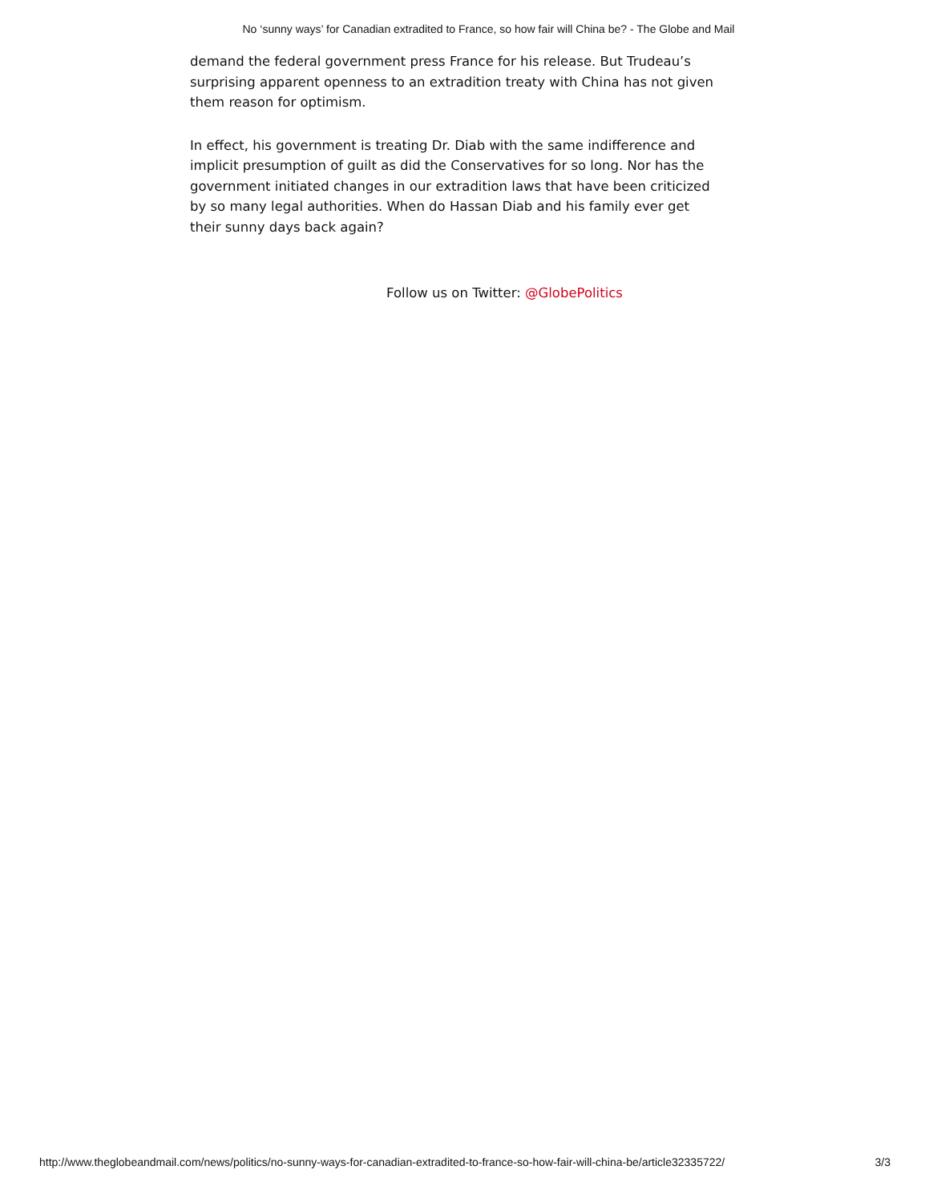No ‘sunny ways’ for Canadian extradited to France, so how fair will China be? - The Globe and Mail
demand the federal government press France for his release. But Trudeau’s surprising apparent openness to an extradition treaty with China has not given them reason for optimism.
In effect, his government is treating Dr. Diab with the same indifference and implicit presumption of guilt as did the Conservatives for so long. Nor has the government initiated changes in our extradition laws that have been criticized by so many legal authorities. When do Hassan Diab and his family ever get their sunny days back again?
Follow us on Twitter: @GlobePolitics
http://www.theglobeandmail.com/news/politics/no-sunny-ways-for-canadian-extradited-to-france-so-how-fair-will-china-be/article32335722/ 3/3